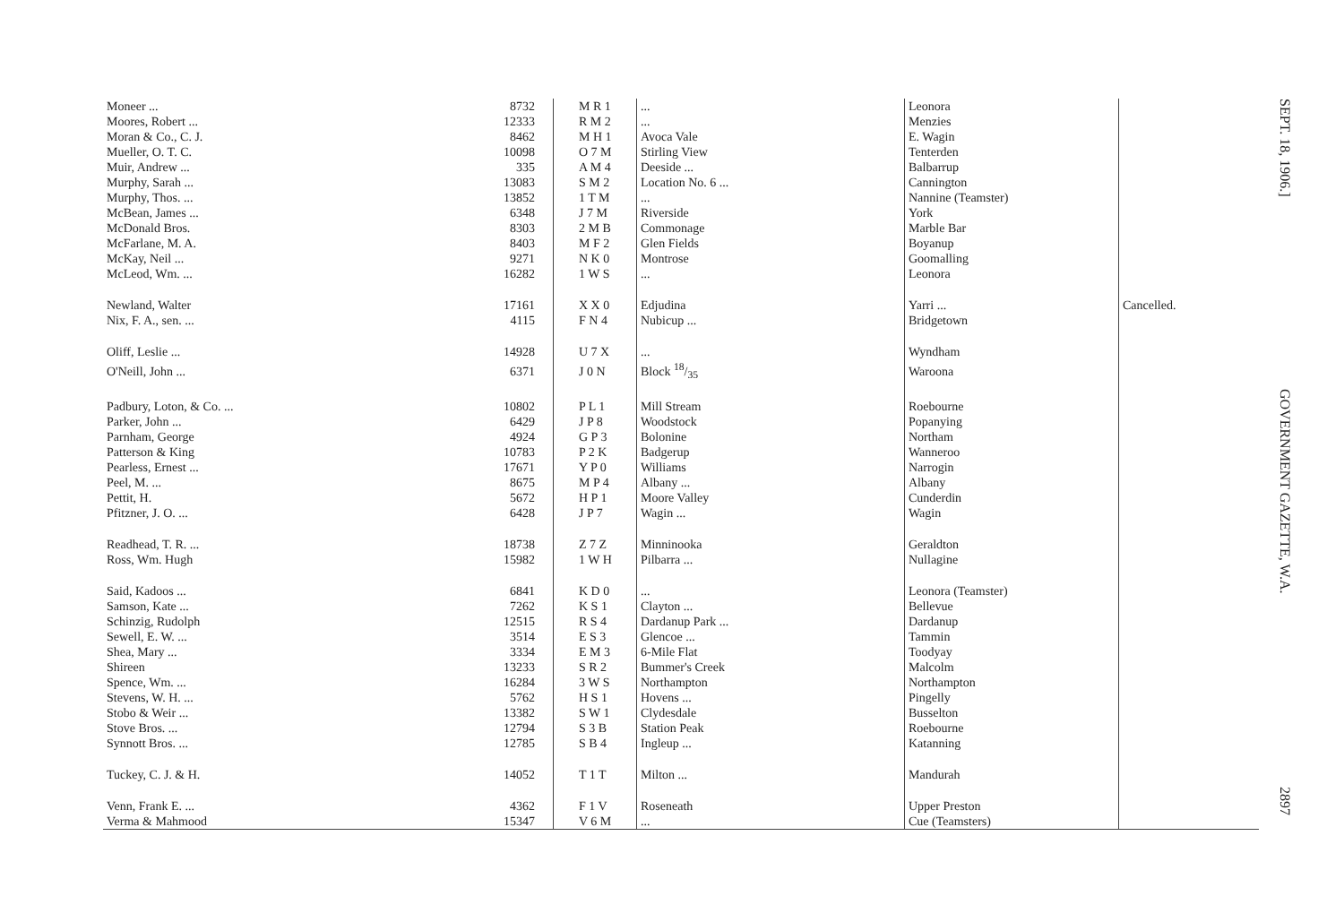| Moneer ... | 8732 | M R 1 | ... | Leonora | |
| Moores, Robert ... | 12333 | R M 2 | ... | Menzies | |
| Moran & Co., C. J. | 8462 | M H 1 | Avoca Vale | E. Wagin | |
| Mueller, O. T. C. | 10098 | O 7 M | Stirling View | Tenterden | |
| Muir, Andrew ... | 335 | A M 4 | Deeside ... | Balbarrup | |
| Murphy, Sarah ... | 13083 | S M 2 | Location No. 6 ... | Cannington | |
| Murphy, Thos. ... | 13852 | 1 T M | ... | Nannine (Teamster) | |
| McBean, James ... | 6348 | J 7 M | Riverside | York | |
| McDonald Bros. | 8303 | 2 M B | Commonage | Marble Bar | |
| McFarlane, M. A. | 8403 | M F 2 | Glen Fields | Boyanup | |
| McKay, Neil ... | 9271 | N K 0 | Montrose | Goomalling | |
| McLeod, Wm. ... | 16282 | 1 W S | ... | Leonora | |
| Newland, Walter | 17161 | X X 0 | Edjudina | Yarri ... | Cancelled. |
| Nix, F. A., sen. ... | 4115 | F N 4 | Nubicup ... | Bridgetown | |
| Oliff, Leslie ... | 14928 | U 7 X | ... | Wyndham | |
| O'Neill, John ... | 6371 | J 0 N | Block 18/35 | Waroona | |
| Padbury, Loton, & Co. ... | 10802 | P L 1 | Mill Stream | Roebourne | |
| Parker, John ... | 6429 | J P 8 | Woodstock | Popanying | |
| Parnham, George | 4924 | G P 3 | Bolonine | Northam | |
| Patterson & King | 10783 | P 2 K | Badgerup | Wanneroo | |
| Pearless, Ernest ... | 17671 | Y P 0 | Williams | Narrogin | |
| Peel, M. ... | 8675 | M P 4 | Albany ... | Albany | |
| Pettit, H. | 5672 | H P 1 | Moore Valley | Cunderdin | |
| Pfitzner, J. O. ... | 6428 | J P 7 | Wagin ... | Wagin | |
| Readhead, T. R. ... | 18738 | Z 7 Z | Minninooka | Geraldton | |
| Ross, Wm. Hugh | 15982 | 1 W H | Pilbarra ... | Nullagine | |
| Said, Kadoos ... | 6841 | K D 0 | ... | Leonora (Teamster) | |
| Samson, Kate ... | 7262 | K S 1 | Clayton ... | Bellevue | |
| Schinzig, Rudolph | 12515 | R S 4 | Dardanup Park ... | Dardanup | |
| Sewell, E. W. ... | 3514 | E S 3 | Glencoe ... | Tammin | |
| Shea, Mary ... | 3334 | E M 3 | 6-Mile Flat | Toodyay | |
| Shireen | 13233 | S R 2 | Bummer's Creek | Malcolm | |
| Spence, Wm. ... | 16284 | 3 W S | Northampton | Northampton | |
| Stevens, W. H. ... | 5762 | H S 1 | Hovens ... | Pingelly | |
| Stobo & Weir ... | 13382 | S W 1 | Clydesdale | Busselton | |
| Stove Bros. ... | 12794 | S 3 B | Station Peak | Roebourne | |
| Synnott Bros. ... | 12785 | S B 4 | Ingleup ... | Katanning | |
| Tuckey, C. J. & H. | 14052 | T 1 T | Milton ... | Mandurah | |
| Venn, Frank E. ... | 4362 | F 1 V | Roseneath | Upper Preston | |
| Verma & Mahmood | 15347 | V 6 M | ... | Cue (Teamsters) | |
SEPT. 18, 1906.] GOVERNMENT GAZETTE, W.A. 2897